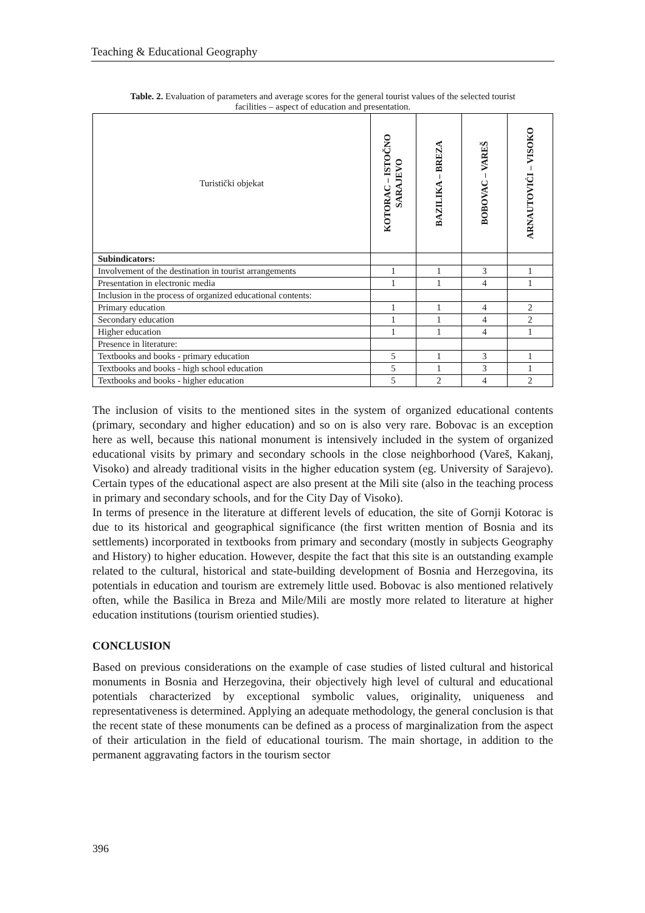Teaching & Educational Geography
Table. 2. Evaluation of parameters and average scores for the general tourist values of the selected tourist facilities – aspect of education and presentation.
| Turistički objekat | KOTORAC – ISTOČNO SARAJEVO | BAZILIKA – BREZA | BOBOVAC – VAREŠ | ARNAUTOVIĆI – VISOKO |
| --- | --- | --- | --- | --- |
| Subindicators: | | | | |
| Involvement of the destination in tourist arrangements | 1 | 1 | 3 | 1 |
| Presentation in electronic media | 1 | 1 | 4 | 1 |
| Inclusion in the process of organized educational contents: | | | | |
| Primary education | 1 | 1 | 4 | 2 |
| Secondary education | 1 | 1 | 4 | 2 |
| Higher education | 1 | 1 | 4 | 1 |
| Presence in literature: | | | | |
| Textbooks and books - primary education | 5 | 1 | 3 | 1 |
| Textbooks and books - high school education | 5 | 1 | 3 | 1 |
| Textbooks and books - higher education | 5 | 2 | 4 | 2 |
The inclusion of visits to the mentioned sites in the system of organized educational contents (primary, secondary and higher education) and so on is also very rare. Bobovac is an exception here as well, because this national monument is intensively included in the system of organized educational visits by primary and secondary schools in the close neighborhood (Vareš, Kakanj, Visoko) and already traditional visits in the higher education system (eg. University of Sarajevo). Certain types of the educational aspect are also present at the Mili site (also in the teaching process in primary and secondary schools, and for the City Day of Visoko).
In terms of presence in the literature at different levels of education, the site of Gornji Kotorac is due to its historical and geographical significance (the first written mention of Bosnia and its settlements) incorporated in textbooks from primary and secondary (mostly in subjects Geography and History) to higher education. However, despite the fact that this site is an outstanding example related to the cultural, historical and state-building development of Bosnia and Herzegovina, its potentials in education and tourism are extremely little used. Bobovac is also mentioned relatively often, while the Basilica in Breza and Mile/Mili are mostly more related to literature at higher education institutions (tourism orientied studies).
CONCLUSION
Based on previous considerations on the example of case studies of listed cultural and historical monuments in Bosnia and Herzegovina, their objectively high level of cultural and educational potentials characterized by exceptional symbolic values, originality, uniqueness and representativeness is determined. Applying an adequate methodology, the general conclusion is that the recent state of these monuments can be defined as a process of marginalization from the aspect of their articulation in the field of educational tourism. The main shortage, in addition to the permanent aggravating factors in the tourism sector
396